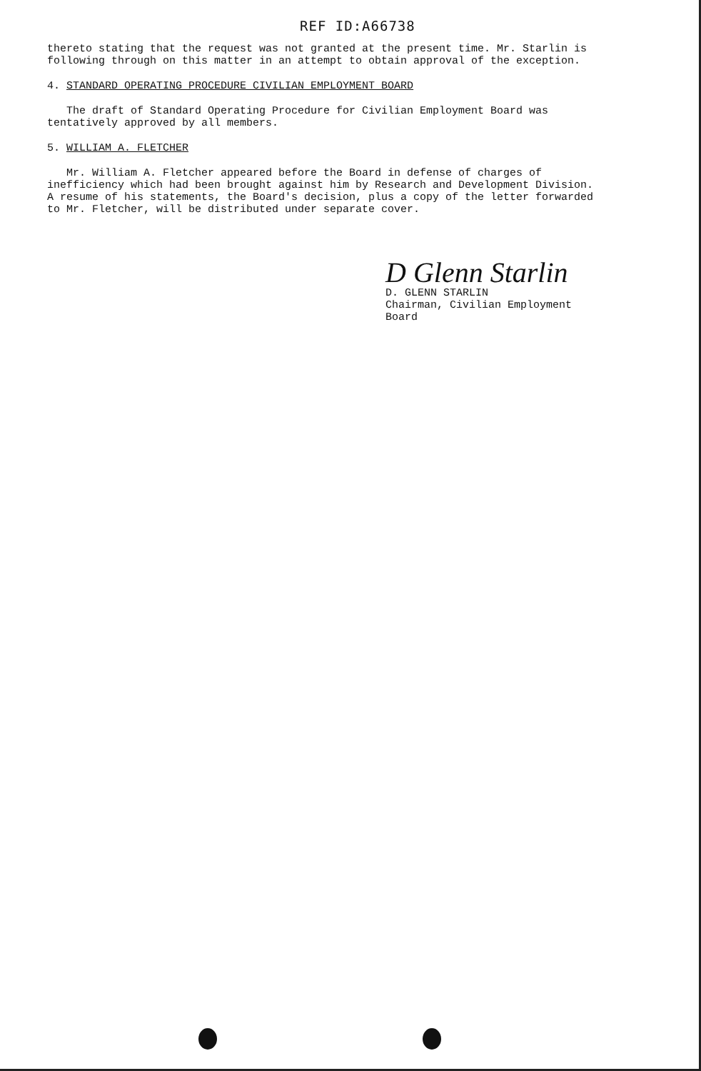REF ID:A66738
thereto stating that the request was not granted at the present time. Mr. Starlin is following through on this matter in an attempt to obtain approval of the exception.
4. STANDARD OPERATING PROCEDURE CIVILIAN EMPLOYMENT BOARD
The draft of Standard Operating Procedure for Civilian Employment Board was tentatively approved by all members.
5. WILLIAM A. FLETCHER
Mr. William A. Fletcher appeared before the Board in defense of charges of inefficiency which had been brought against him by Research and Development Division. A resume of his statements, the Board's decision, plus a copy of the letter forwarded to Mr. Fletcher, will be distributed under separate cover.
D Glenn Starlin
D. GLENN STARLIN
Chairman, Civilian Employment
Board